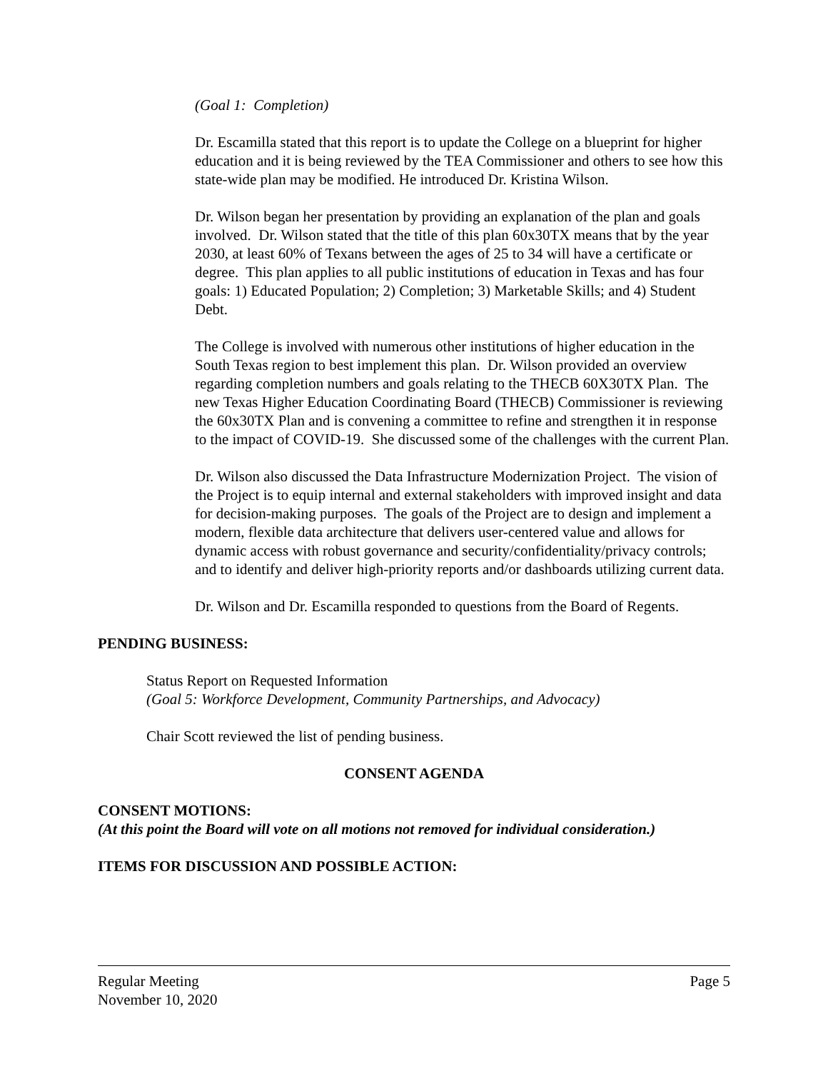(Goal 1: Completion)
Dr. Escamilla stated that this report is to update the College on a blueprint for higher education and it is being reviewed by the TEA Commissioner and others to see how this state-wide plan may be modified. He introduced Dr. Kristina Wilson.
Dr. Wilson began her presentation by providing an explanation of the plan and goals involved. Dr. Wilson stated that the title of this plan 60x30TX means that by the year 2030, at least 60% of Texans between the ages of 25 to 34 will have a certificate or degree. This plan applies to all public institutions of education in Texas and has four goals: 1) Educated Population; 2) Completion; 3) Marketable Skills; and 4) Student Debt.
The College is involved with numerous other institutions of higher education in the South Texas region to best implement this plan. Dr. Wilson provided an overview regarding completion numbers and goals relating to the THECB 60X30TX Plan. The new Texas Higher Education Coordinating Board (THECB) Commissioner is reviewing the 60x30TX Plan and is convening a committee to refine and strengthen it in response to the impact of COVID-19. She discussed some of the challenges with the current Plan.
Dr. Wilson also discussed the Data Infrastructure Modernization Project. The vision of the Project is to equip internal and external stakeholders with improved insight and data for decision-making purposes. The goals of the Project are to design and implement a modern, flexible data architecture that delivers user-centered value and allows for dynamic access with robust governance and security/confidentiality/privacy controls; and to identify and deliver high-priority reports and/or dashboards utilizing current data.
Dr. Wilson and Dr. Escamilla responded to questions from the Board of Regents.
PENDING BUSINESS:
Status Report on Requested Information
(Goal 5: Workforce Development, Community Partnerships, and Advocacy)
Chair Scott reviewed the list of pending business.
CONSENT AGENDA
CONSENT MOTIONS:
(At this point the Board will vote on all motions not removed for individual consideration.)
ITEMS FOR DISCUSSION AND POSSIBLE ACTION:
Regular Meeting Page 5
November 10, 2020